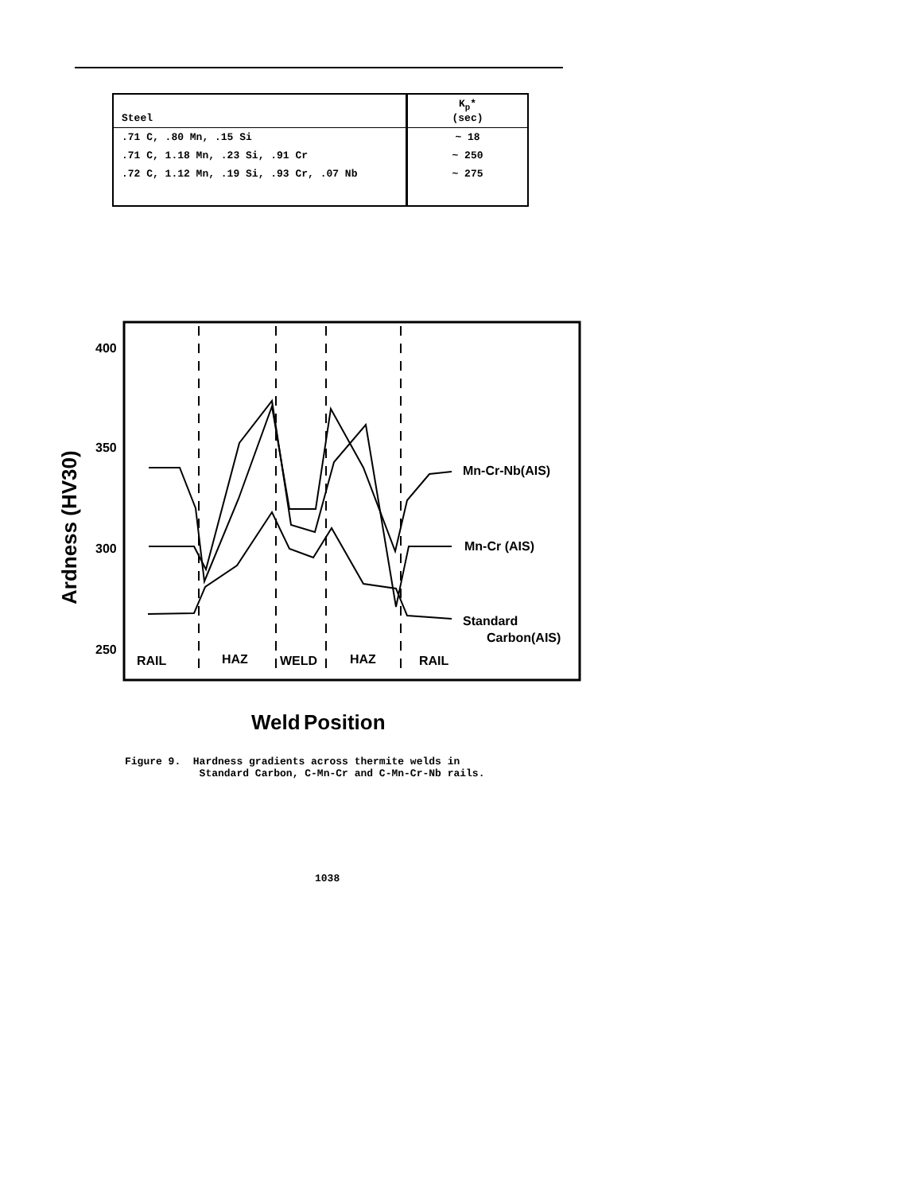| Steel | K<sub>p</sub>* (sec) |
| --- | --- |
| .71 C, .80 Mn, .15 Si | ~ 18 |
| .71 C, 1.18 Mn, .23 Si, .91 Cr | ~ 250 |
| .72 C, 1.12 Mn, .19 Si, .93 Cr, .07 Nb | ~ 275 |
400
350
300
250
Ardness (HV30)
Mn-Cr-Nb(AIS)
Mn-Cr (AIS)
Standard
Carbon(AIS)
RAIL
HAZ
WELD
HAZ
RAIL
Weld
Position
Figure 9. Hardness gradients across thermite welds in
Standard Carbon, C-Mn-Cr and C-Mn-Cr-Nb rails.
1038